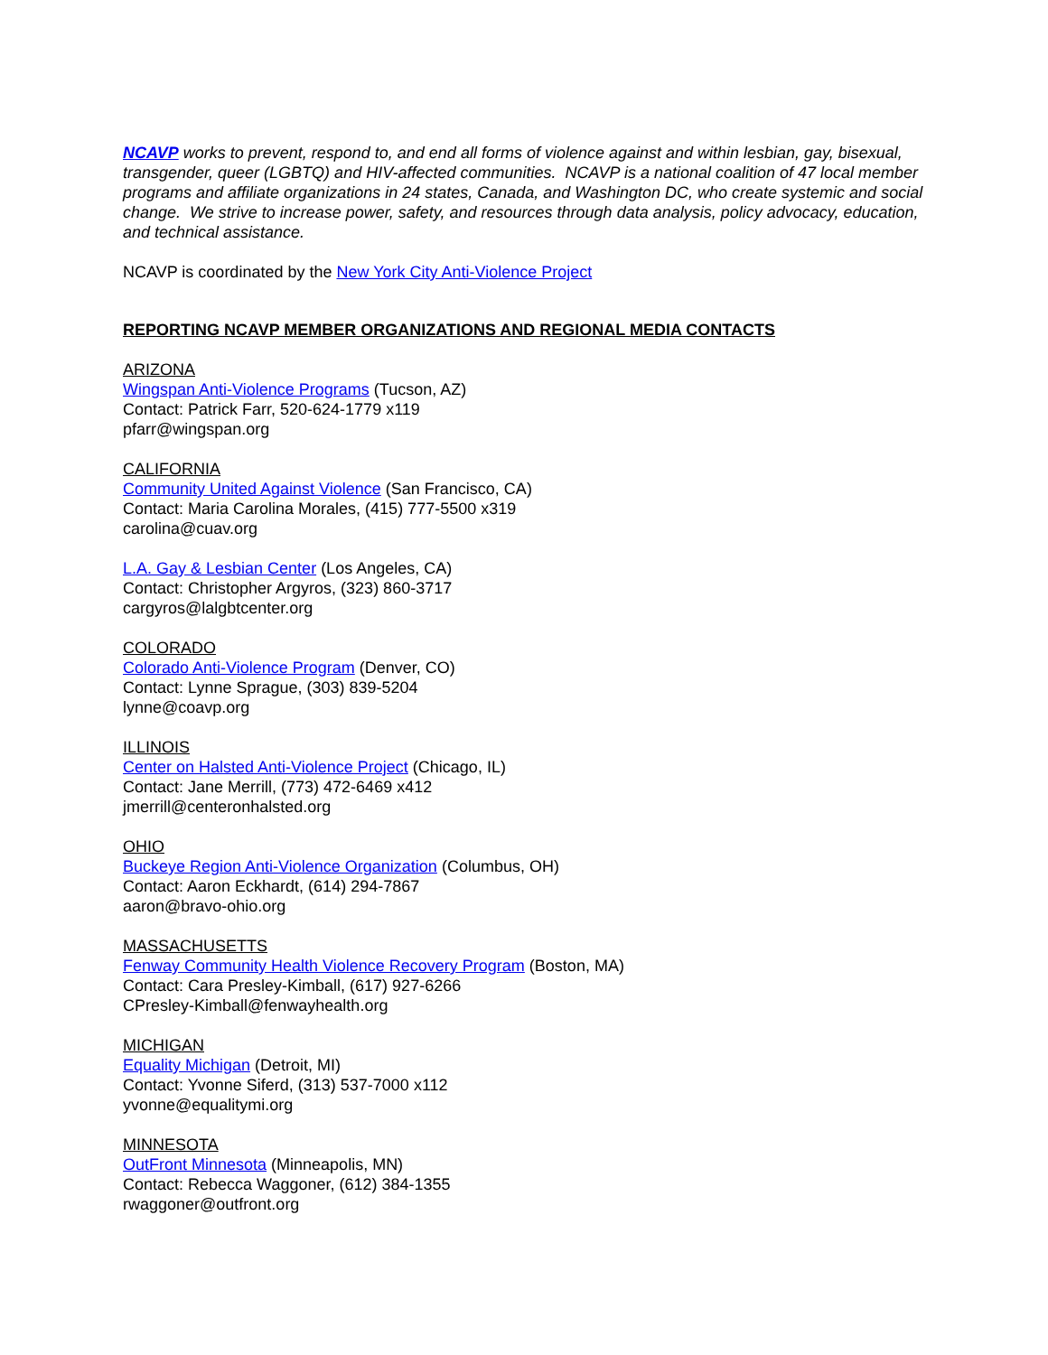NCAVP works to prevent, respond to, and end all forms of violence against and within lesbian, gay, bisexual, transgender, queer (LGBTQ) and HIV-affected communities. NCAVP is a national coalition of 47 local member programs and affiliate organizations in 24 states, Canada, and Washington DC, who create systemic and social change. We strive to increase power, safety, and resources through data analysis, policy advocacy, education, and technical assistance.
NCAVP is coordinated by the New York City Anti-Violence Project
REPORTING NCAVP MEMBER ORGANIZATIONS AND REGIONAL MEDIA CONTACTS
ARIZONA
Wingspan Anti-Violence Programs (Tucson, AZ)
Contact: Patrick Farr, 520-624-1779 x119
pfarr@wingspan.org
CALIFORNIA
Community United Against Violence (San Francisco, CA)
Contact: Maria Carolina Morales, (415) 777-5500 x319
carolina@cuav.org
L.A. Gay & Lesbian Center (Los Angeles, CA)
Contact: Christopher Argyros, (323) 860-3717
cargyros@lalgbtcenter.org
COLORADO
Colorado Anti-Violence Program (Denver, CO)
Contact: Lynne Sprague, (303) 839-5204
lynne@coavp.org
ILLINOIS
Center on Halsted Anti-Violence Project (Chicago, IL)
Contact: Jane Merrill, (773) 472-6469 x412
jmerrill@centeronhalsted.org
OHIO
Buckeye Region Anti-Violence Organization (Columbus, OH)
Contact: Aaron Eckhardt, (614) 294-7867
aaron@bravo-ohio.org
MASSACHUSETTS
Fenway Community Health Violence Recovery Program (Boston, MA)
Contact: Cara Presley-Kimball, (617) 927-6266
CPresley-Kimball@fenwayhealth.org
MICHIGAN
Equality Michigan (Detroit, MI)
Contact: Yvonne Siferd, (313) 537-7000 x112
yvonne@equalitymi.org
MINNESOTA
OutFront Minnesota (Minneapolis, MN)
Contact: Rebecca Waggoner, (612) 384-1355
rwaggoner@outfront.org